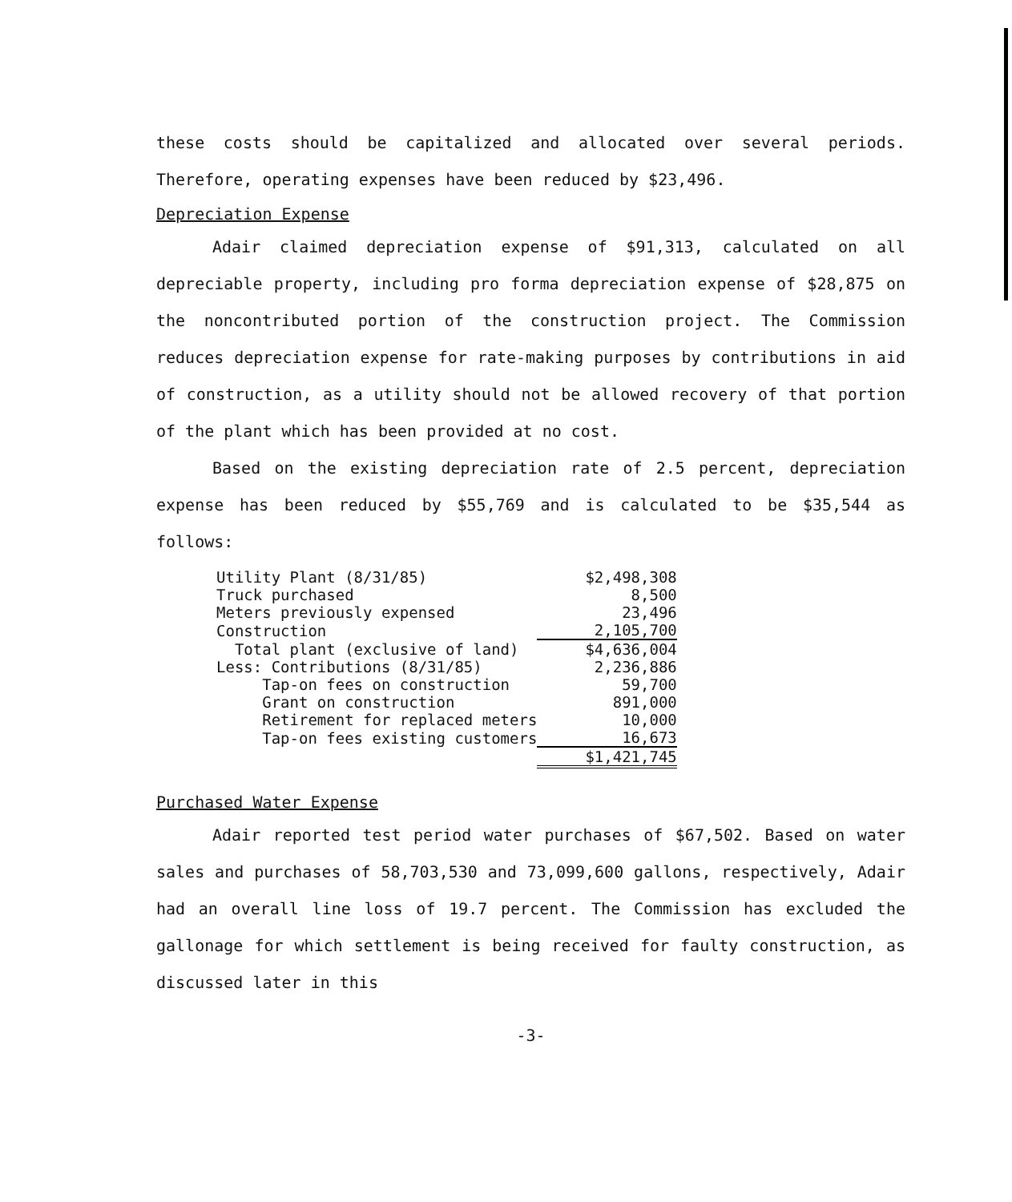these costs should be capitalized and allocated over several periods. Therefore, operating expenses have been reduced by $23,496.
Depreciation Expense
Adair claimed depreciation expense of $91,313, calculated on all depreciable property, including pro forma depreciation expense of $28,875 on the noncontributed portion of the construction project. The Commission reduces depreciation expense for rate-making purposes by contributions in aid of construction, as a utility should not be allowed recovery of that portion of the plant which has been provided at no cost.
Based on the existing depreciation rate of 2.5 percent, depreciation expense has been reduced by $55,769 and is calculated to be $35,544 as follows:
| Utility Plant (8/31/85) | $2,498,308 |
| Truck purchased | 8,500 |
| Meters previously expensed | 23,496 |
| Construction | 2,105,700 |
| Total plant (exclusive of land) | $4,636,004 |
| Less: Contributions (8/31/85) | 2,236,886 |
| Tap-on fees on construction | 59,700 |
| Grant on construction | 891,000 |
| Retirement for replaced meters | 10,000 |
| Tap-on fees existing customers | 16,673 |
| | $1,421,745 |
Purchased Water Expense
Adair reported test period water purchases of $67,502. Based on water sales and purchases of 58,703,530 and 73,099,600 gallons, respectively, Adair had an overall line loss of 19.7 percent. The Commission has excluded the gallonage for which settlement is being received for faulty construction, as discussed later in this
-3-